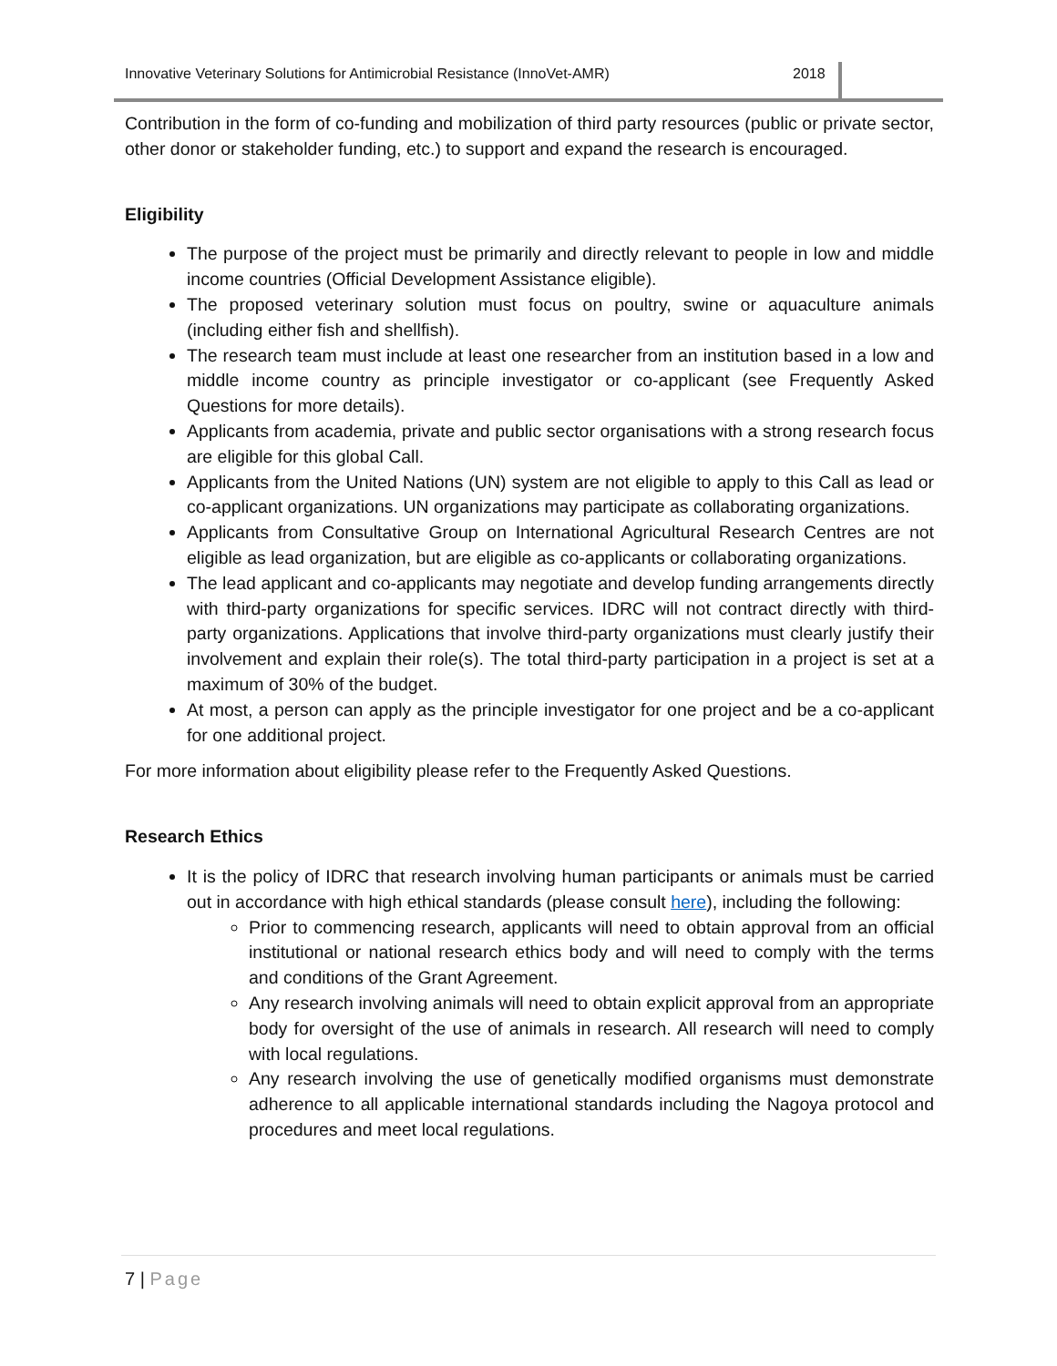Innovative Veterinary Solutions for Antimicrobial Resistance (InnoVet-AMR) 2018
Contribution in the form of co-funding and mobilization of third party resources (public or private sector, other donor or stakeholder funding, etc.) to support and expand the research is encouraged.
Eligibility
The purpose of the project must be primarily and directly relevant to people in low and middle income countries (Official Development Assistance eligible).
The proposed veterinary solution must focus on poultry, swine or aquaculture animals (including either fish and shellfish).
The research team must include at least one researcher from an institution based in a low and middle income country as principle investigator or co-applicant (see Frequently Asked Questions for more details).
Applicants from academia, private and public sector organisations with a strong research focus are eligible for this global Call.
Applicants from the United Nations (UN) system are not eligible to apply to this Call as lead or co-applicant organizations. UN organizations may participate as collaborating organizations.
Applicants from Consultative Group on International Agricultural Research Centres are not eligible as lead organization, but are eligible as co-applicants or collaborating organizations.
The lead applicant and co-applicants may negotiate and develop funding arrangements directly with third-party organizations for specific services. IDRC will not contract directly with third-party organizations. Applications that involve third-party organizations must clearly justify their involvement and explain their role(s). The total third-party participation in a project is set at a maximum of 30% of the budget.
At most, a person can apply as the principle investigator for one project and be a co-applicant for one additional project.
For more information about eligibility please refer to the Frequently Asked Questions.
Research Ethics
It is the policy of IDRC that research involving human participants or animals must be carried out in accordance with high ethical standards (please consult here), including the following:
Prior to commencing research, applicants will need to obtain approval from an official institutional or national research ethics body and will need to comply with the terms and conditions of the Grant Agreement.
Any research involving animals will need to obtain explicit approval from an appropriate body for oversight of the use of animals in research. All research will need to comply with local regulations.
Any research involving the use of genetically modified organisms must demonstrate adherence to all applicable international standards including the Nagoya protocol and procedures and meet local regulations.
7 | Page